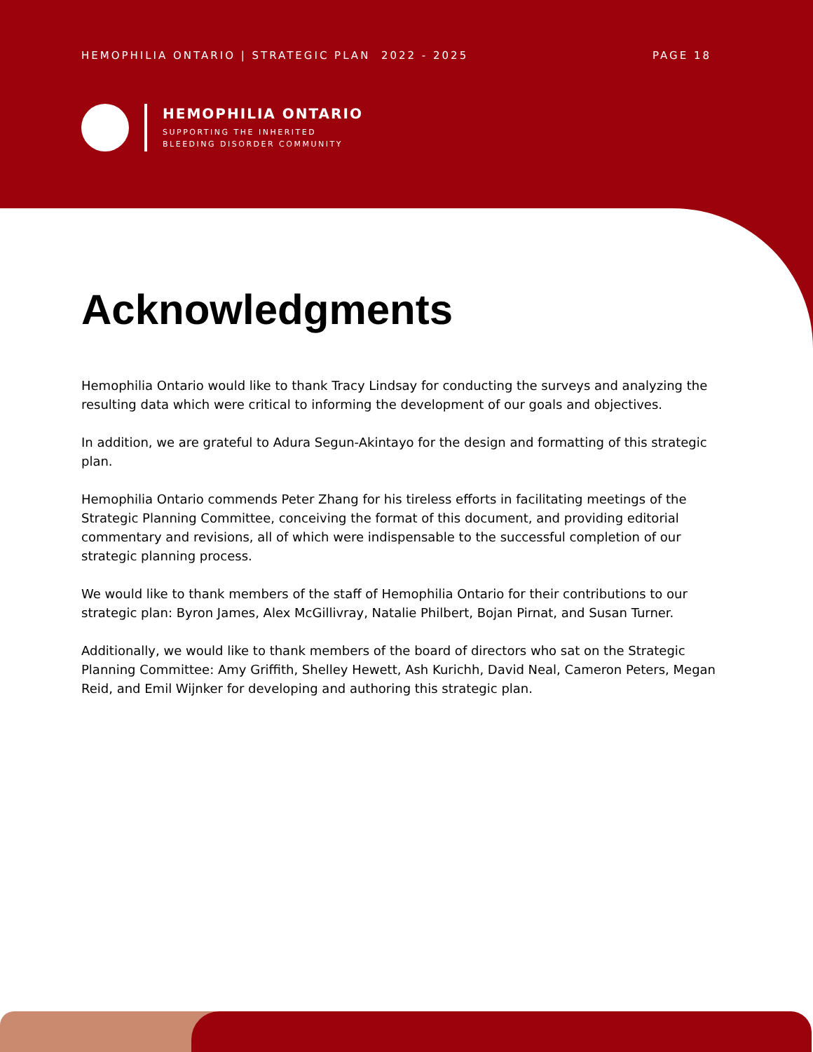HEMOPHILIA ONTARIO | STRATEGIC PLAN 2022 - 2025 PAGE 18
HEMOPHILIA ONTARIO
SUPPORTING THE INHERITED
BLEEDING DISORDER COMMUNITY
Acknowledgments
Hemophilia Ontario would like to thank Tracy Lindsay for conducting the surveys and analyzing the resulting data which were critical to informing the development of our goals and objectives.
In addition, we are grateful to Adura Segun-Akintayo for the design and formatting of this strategic plan.
Hemophilia Ontario commends Peter Zhang for his tireless efforts in facilitating meetings of the Strategic Planning Committee, conceiving the format of this document, and providing editorial commentary and revisions, all of which were indispensable to the successful completion of our strategic planning process.
We would like to thank members of the staff of Hemophilia Ontario for their contributions to our strategic plan: Byron James, Alex McGillivray, Natalie Philbert, Bojan Pirnat, and Susan Turner.
Additionally, we would like to thank members of the board of directors who sat on the Strategic Planning Committee: Amy Griffith, Shelley Hewett, Ash Kurichh, David Neal, Cameron Peters, Megan Reid, and Emil Wijnker for developing and authoring this strategic plan.